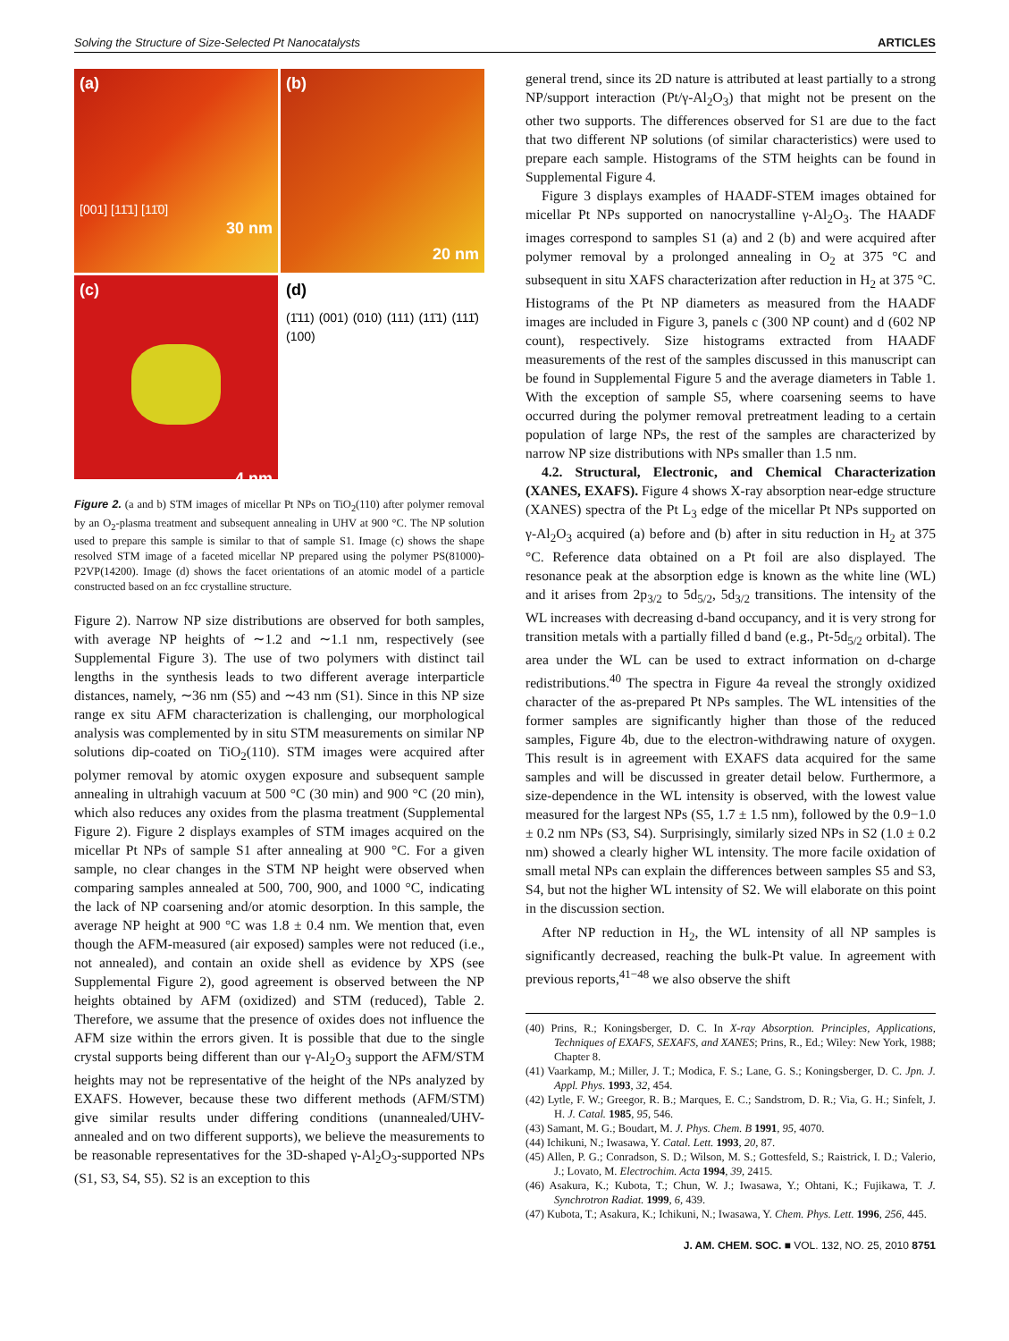Solving the Structure of Size-Selected Pt Nanocatalysts ARTICLES
(a)
[001] [11̄1] [11̄0]
30 nm
(b)
20 nm
(c)
4 nm
(d)
(1̄11) (001) (010) (111) (11̄1) (111̄) (100)
Figure 2. (a and b) STM images of micellar Pt NPs on TiO<sub>2</sub>(110) after polymer removal by an O<sub>2</sub>-plasma treatment and subsequent annealing in UHV at 900 °C. The NP solution used to prepare this sample is similar to that of sample S1. Image (c) shows the shape resolved STM image of a faceted micellar NP prepared using the polymer PS(81000)-P2VP(14200). Image (d) shows the facet orientations of an atomic model of a particle constructed based on an fcc crystalline structure.
Figure 2). Narrow NP size distributions are observed for both samples, with average NP heights of ∼1.2 and ∼1.1 nm, respectively (see Supplemental Figure 3). The use of two polymers with distinct tail lengths in the synthesis leads to two different average interparticle distances, namely, ∼36 nm (S5) and ∼43 nm (S1). Since in this NP size range ex situ AFM characterization is challenging, our morphological analysis was complemented by in situ STM measurements on similar NP solutions dip-coated on TiO<sub>2</sub>(110). STM images were acquired after polymer removal by atomic oxygen exposure and subsequent sample annealing in ultrahigh vacuum at 500 °C (30 min) and 900 °C (20 min), which also reduces any oxides from the plasma treatment (Supplemental Figure 2). Figure 2 displays examples of STM images acquired on the micellar Pt NPs of sample S1 after annealing at 900 °C. For a given sample, no clear changes in the STM NP height were observed when comparing samples annealed at 500, 700, 900, and 1000 °C, indicating the lack of NP coarsening and/or atomic desorption. In this sample, the average NP height at 900 °C was 1.8 ± 0.4 nm. We mention that, even though the AFM-measured (air exposed) samples were not reduced (i.e., not annealed), and contain an oxide shell as evidence by XPS (see Supplemental Figure 2), good agreement is observed between the NP heights obtained by AFM (oxidized) and STM (reduced), Table 2. Therefore, we assume that the presence of oxides does not influence the AFM size within the errors given. It is possible that due to the single crystal supports being different than our γ-Al<sub>2</sub>O<sub>3</sub> support the AFM/STM heights may not be representative of the height of the NPs analyzed by EXAFS. However, because these two different methods (AFM/STM) give similar results under differing conditions (unannealed/UHV-annealed and on two different supports), we believe the measurements to be reasonable representatives for the 3D-shaped γ-Al<sub>2</sub>O<sub>3</sub>-supported NPs (S1, S3, S4, S5). S2 is an exception to this
general trend, since its 2D nature is attributed at least partially to a strong NP/support interaction (Pt/γ-Al<sub>2</sub>O<sub>3</sub>) that might not be present on the other two supports. The differences observed for S1 are due to the fact that two different NP solutions (of similar characteristics) were used to prepare each sample. Histograms of the STM heights can be found in Supplemental Figure 4.
Figure 3 displays examples of HAADF-STEM images obtained for micellar Pt NPs supported on nanocrystalline γ-Al<sub>2</sub>O<sub>3</sub>. The HAADF images correspond to samples S1 (a) and 2 (b) and were acquired after polymer removal by a prolonged annealing in O<sub>2</sub> at 375 °C and subsequent in situ XAFS characterization after reduction in H<sub>2</sub> at 375 °C. Histograms of the Pt NP diameters as measured from the HAADF images are included in Figure 3, panels c (300 NP count) and d (602 NP count), respectively. Size histograms extracted from HAADF measurements of the rest of the samples discussed in this manuscript can be found in Supplemental Figure 5 and the average diameters in Table 1. With the exception of sample S5, where coarsening seems to have occurred during the polymer removal pretreatment leading to a certain population of large NPs, the rest of the samples are characterized by narrow NP size distributions with NPs smaller than 1.5 nm.
4.2. Structural, Electronic, and Chemical Characterization (XANES, EXAFS). Figure 4 shows X-ray absorption near-edge structure (XANES) spectra of the Pt L<sub>3</sub> edge of the micellar Pt NPs supported on γ-Al<sub>2</sub>O<sub>3</sub> acquired (a) before and (b) after in situ reduction in H<sub>2</sub> at 375 °C. Reference data obtained on a Pt foil are also displayed. The resonance peak at the absorption edge is known as the white line (WL) and it arises from 2p<sub>3/2</sub> to 5d<sub>5/2</sub>, 5d<sub>3/2</sub> transitions. The intensity of the WL increases with decreasing d-band occupancy, and it is very strong for transition metals with a partially filled d band (e.g., Pt-5d<sub>5/2</sub> orbital). The area under the WL can be used to extract information on d-charge redistributions.<sup>40</sup> The spectra in Figure 4a reveal the strongly oxidized character of the as-prepared Pt NPs samples. The WL intensities of the former samples are significantly higher than those of the reduced samples, Figure 4b, due to the electron-withdrawing nature of oxygen. This result is in agreement with EXAFS data acquired for the same samples and will be discussed in greater detail below. Furthermore, a size-dependence in the WL intensity is observed, with the lowest value measured for the largest NPs (S5, 1.7 ± 1.5 nm), followed by the 0.9−1.0 ± 0.2 nm NPs (S3, S4). Surprisingly, similarly sized NPs in S2 (1.0 ± 0.2 nm) showed a clearly higher WL intensity. The more facile oxidation of small metal NPs can explain the differences between samples S5 and S3, S4, but not the higher WL intensity of S2. We will elaborate on this point in the discussion section.
After NP reduction in H<sub>2</sub>, the WL intensity of all NP samples is significantly decreased, reaching the bulk-Pt value. In agreement with previous reports,<sup>41−48</sup> we also observe the shift
(40) Prins, R.; Koningsberger, D. C. In X-ray Absorption. Principles, Applications, Techniques of EXAFS, SEXAFS, and XANES; Prins, R., Ed.; Wiley: New York, 1988; Chapter 8.
(41) Vaarkamp, M.; Miller, J. T.; Modica, F. S.; Lane, G. S.; Koningsberger, D. C. Jpn. J. Appl. Phys. 1993, 32, 454.
(42) Lytle, F. W.; Greegor, R. B.; Marques, E. C.; Sandstrom, D. R.; Via, G. H.; Sinfelt, J. H. J. Catal. 1985, 95, 546.
(43) Samant, M. G.; Boudart, M. J. Phys. Chem. B 1991, 95, 4070.
(44) Ichikuni, N.; Iwasawa, Y. Catal. Lett. 1993, 20, 87.
(45) Allen, P. G.; Conradson, S. D.; Wilson, M. S.; Gottesfeld, S.; Raistrick, I. D.; Valerio, J.; Lovato, M. Electrochim. Acta 1994, 39, 2415.
(46) Asakura, K.; Kubota, T.; Chun, W. J.; Iwasawa, Y.; Ohtani, K.; Fujikawa, T. J. Synchrotron Radiat. 1999, 6, 439.
(47) Kubota, T.; Asakura, K.; Ichikuni, N.; Iwasawa, Y. Chem. Phys. Lett. 1996, 256, 445.
J. AM. CHEM. SOC. ■ VOL. 132, NO. 25, 2010 8751